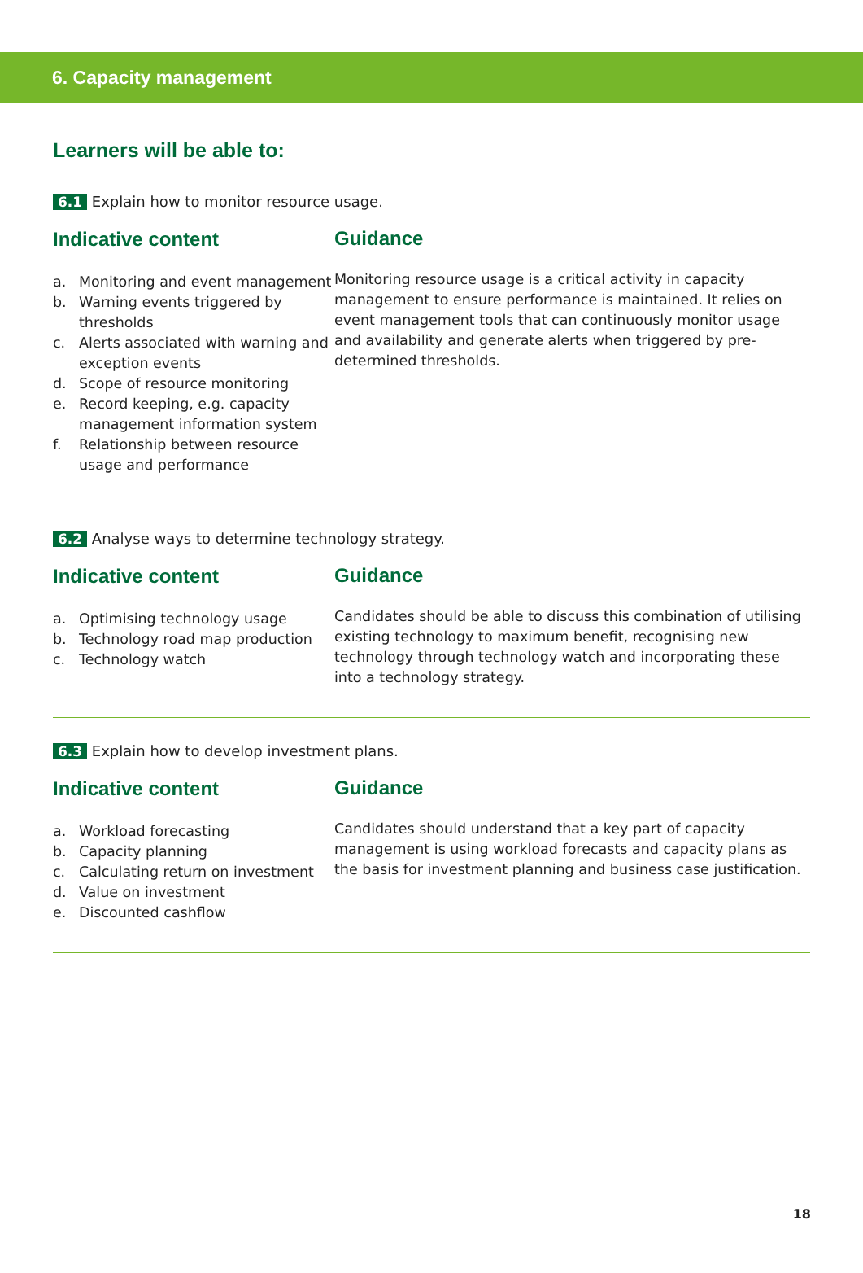6. Capacity management
Learners will be able to:
6.1 Explain how to monitor resource usage.
Indicative content
a. Monitoring and event management
b. Warning events triggered by thresholds
c. Alerts associated with warning and exception events
d. Scope of resource monitoring
e. Record keeping, e.g. capacity management information system
f. Relationship between resource usage and performance
Guidance
Monitoring resource usage is a critical activity in capacity management to ensure performance is maintained. It relies on event management tools that can continuously monitor usage and availability and generate alerts when triggered by pre-determined thresholds.
6.2 Analyse ways to determine technology strategy.
Indicative content
a. Optimising technology usage
b. Technology road map production
c. Technology watch
Guidance
Candidates should be able to discuss this combination of utilising existing technology to maximum benefit, recognising new technology through technology watch and incorporating these into a technology strategy.
6.3 Explain how to develop investment plans.
Indicative content
a. Workload forecasting
b. Capacity planning
c. Calculating return on investment
d. Value on investment
e. Discounted cashflow
Guidance
Candidates should understand that a key part of capacity management is using workload forecasts and capacity plans as the basis for investment planning and business case justification.
18